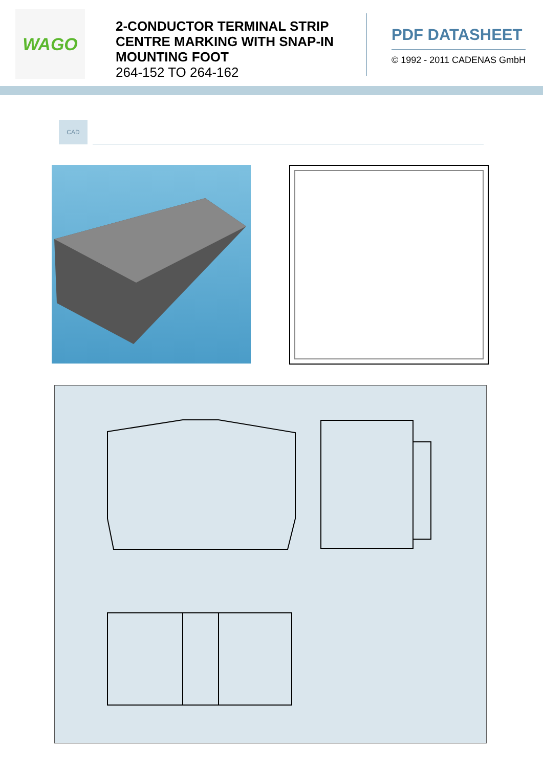WAGO
2-CONDUCTOR TERMINAL STRIP CENTRE MARKING WITH SNAP-IN MOUNTING FOOT
264-152 TO 264-162
PDF DATASHEET
© 1992 - 2011 CADENAS GmbH
CAD